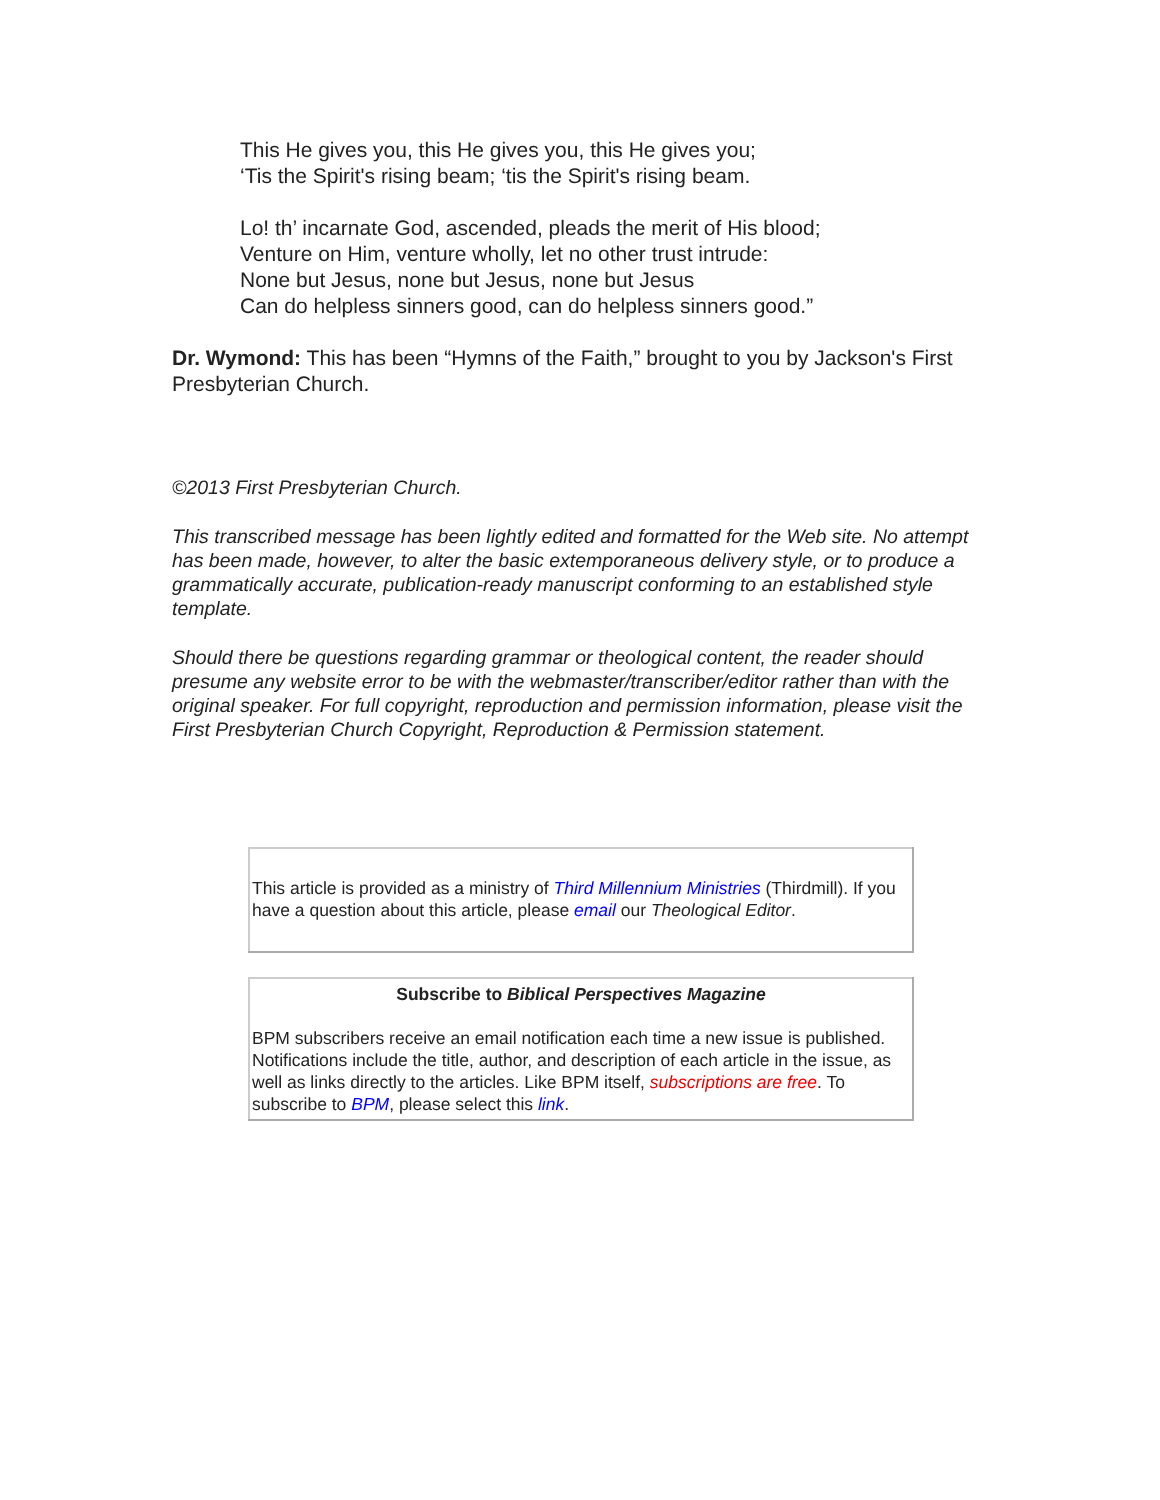This He gives you, this He gives you, this He gives you;
‘Tis the Spirit's rising beam; ‘tis the Spirit's rising beam.
Lo! th’ incarnate God, ascended, pleads the merit of His blood;
Venture on Him, venture wholly, let no other trust intrude:
None but Jesus, none but Jesus, none but Jesus
Can do helpless sinners good, can do helpless sinners good.”
Dr. Wymond: This has been “Hymns of the Faith,” brought to you by Jackson's First Presbyterian Church.
©2013 First Presbyterian Church.
This transcribed message has been lightly edited and formatted for the Web site. No attempt has been made, however, to alter the basic extemporaneous delivery style, or to produce a grammatically accurate, publication-ready manuscript conforming to an established style template.
Should there be questions regarding grammar or theological content, the reader should presume any website error to be with the webmaster/transcriber/editor rather than with the original speaker. For full copyright, reproduction and permission information, please visit the First Presbyterian Church Copyright, Reproduction & Permission statement.
| This article is provided as a ministry of Third Millennium Ministries (Thirdmill). If you have a question about this article, please email our Theological Editor . |
| Subscribe to Biblical Perspectives Magazine BPM subscribers receive an email notification each time a new issue is published. Notifications include the title, author, and description of each article in the issue, as well as links directly to the articles. Like BPM itself, subscriptions are free . To subscribe to BPM , please select this link . |